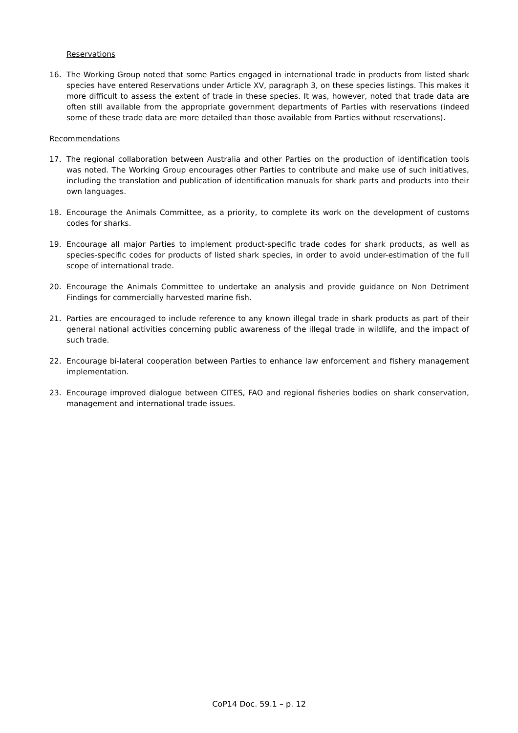Reservations
16. The Working Group noted that some Parties engaged in international trade in products from listed shark species have entered Reservations under Article XV, paragraph 3, on these species listings. This makes it more difficult to assess the extent of trade in these species. It was, however, noted that trade data are often still available from the appropriate government departments of Parties with reservations (indeed some of these trade data are more detailed than those available from Parties without reservations).
Recommendations
17. The regional collaboration between Australia and other Parties on the production of identification tools was noted. The Working Group encourages other Parties to contribute and make use of such initiatives, including the translation and publication of identification manuals for shark parts and products into their own languages.
18. Encourage the Animals Committee, as a priority, to complete its work on the development of customs codes for sharks.
19. Encourage all major Parties to implement product-specific trade codes for shark products, as well as species-specific codes for products of listed shark species, in order to avoid under-estimation of the full scope of international trade.
20. Encourage the Animals Committee to undertake an analysis and provide guidance on Non Detriment Findings for commercially harvested marine fish.
21. Parties are encouraged to include reference to any known illegal trade in shark products as part of their general national activities concerning public awareness of the illegal trade in wildlife, and the impact of such trade.
22. Encourage bi-lateral cooperation between Parties to enhance law enforcement and fishery management implementation.
23. Encourage improved dialogue between CITES, FAO and regional fisheries bodies on shark conservation, management and international trade issues.
CoP14 Doc. 59.1 – p. 12